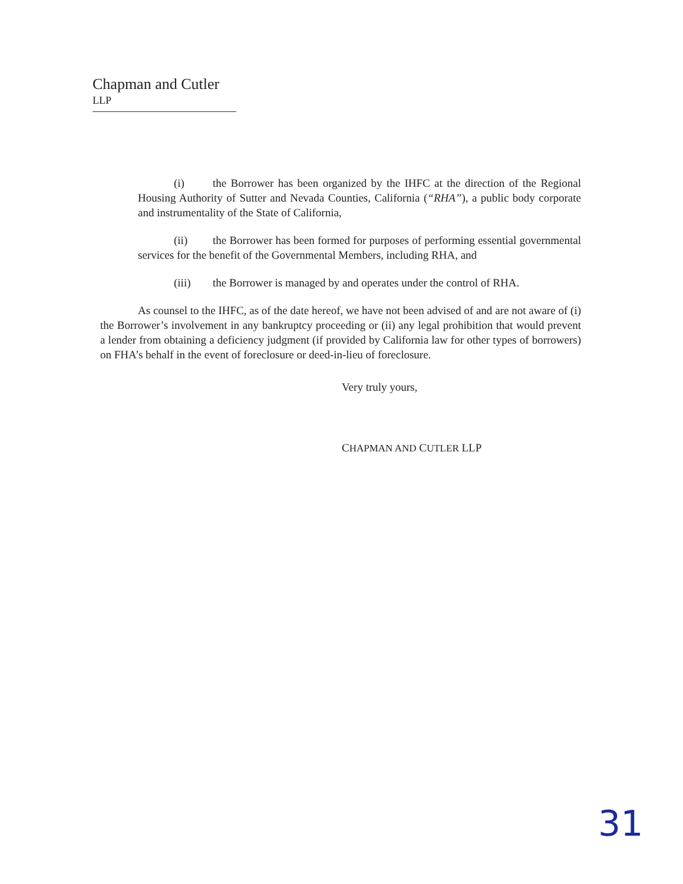Chapman and Cutler LLP
(i) the Borrower has been organized by the IHFC at the direction of the Regional Housing Authority of Sutter and Nevada Counties, California (“RHA”), a public body corporate and instrumentality of the State of California,
(ii) the Borrower has been formed for purposes of performing essential governmental services for the benefit of the Governmental Members, including RHA, and
(iii) the Borrower is managed by and operates under the control of RHA.
As counsel to the IHFC, as of the date hereof, we have not been advised of and are not aware of (i) the Borrower’s involvement in any bankruptcy proceeding or (ii) any legal prohibition that would prevent a lender from obtaining a deficiency judgment (if provided by California law for other types of borrowers) on FHA’s behalf in the event of foreclosure or deed-in-lieu of foreclosure.
Very truly yours,
CHAPMAN AND CUTLER LLP
31